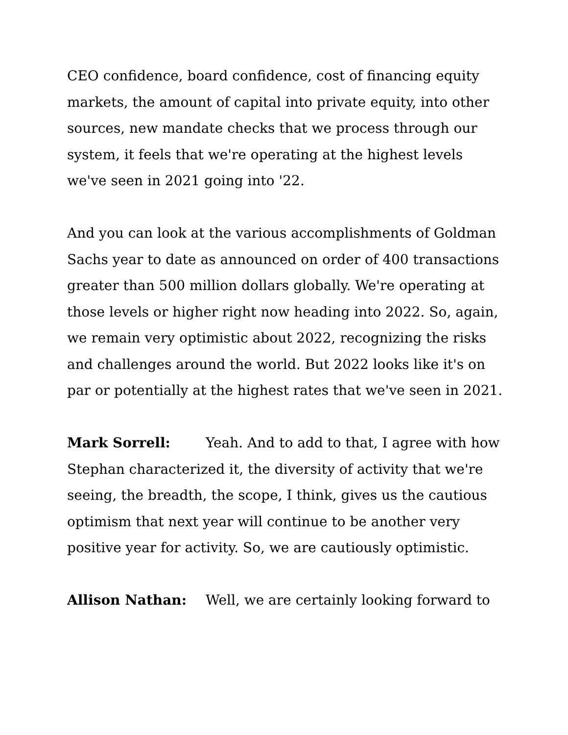CEO confidence, board confidence, cost of financing equity markets, the amount of capital into private equity, into other sources, new mandate checks that we process through our system, it feels that we're operating at the highest levels we've seen in 2021 going into '22.
And you can look at the various accomplishments of Goldman Sachs year to date as announced on order of 400 transactions greater than 500 million dollars globally. We're operating at those levels or higher right now heading into 2022. So, again, we remain very optimistic about 2022, recognizing the risks and challenges around the world. But 2022 looks like it's on par or potentially at the highest rates that we've seen in 2021.
Mark Sorrell: Yeah. And to add to that, I agree with how Stephan characterized it, the diversity of activity that we're seeing, the breadth, the scope, I think, gives us the cautious optimism that next year will continue to be another very positive year for activity. So, we are cautiously optimistic.
Allison Nathan: Well, we are certainly looking forward to